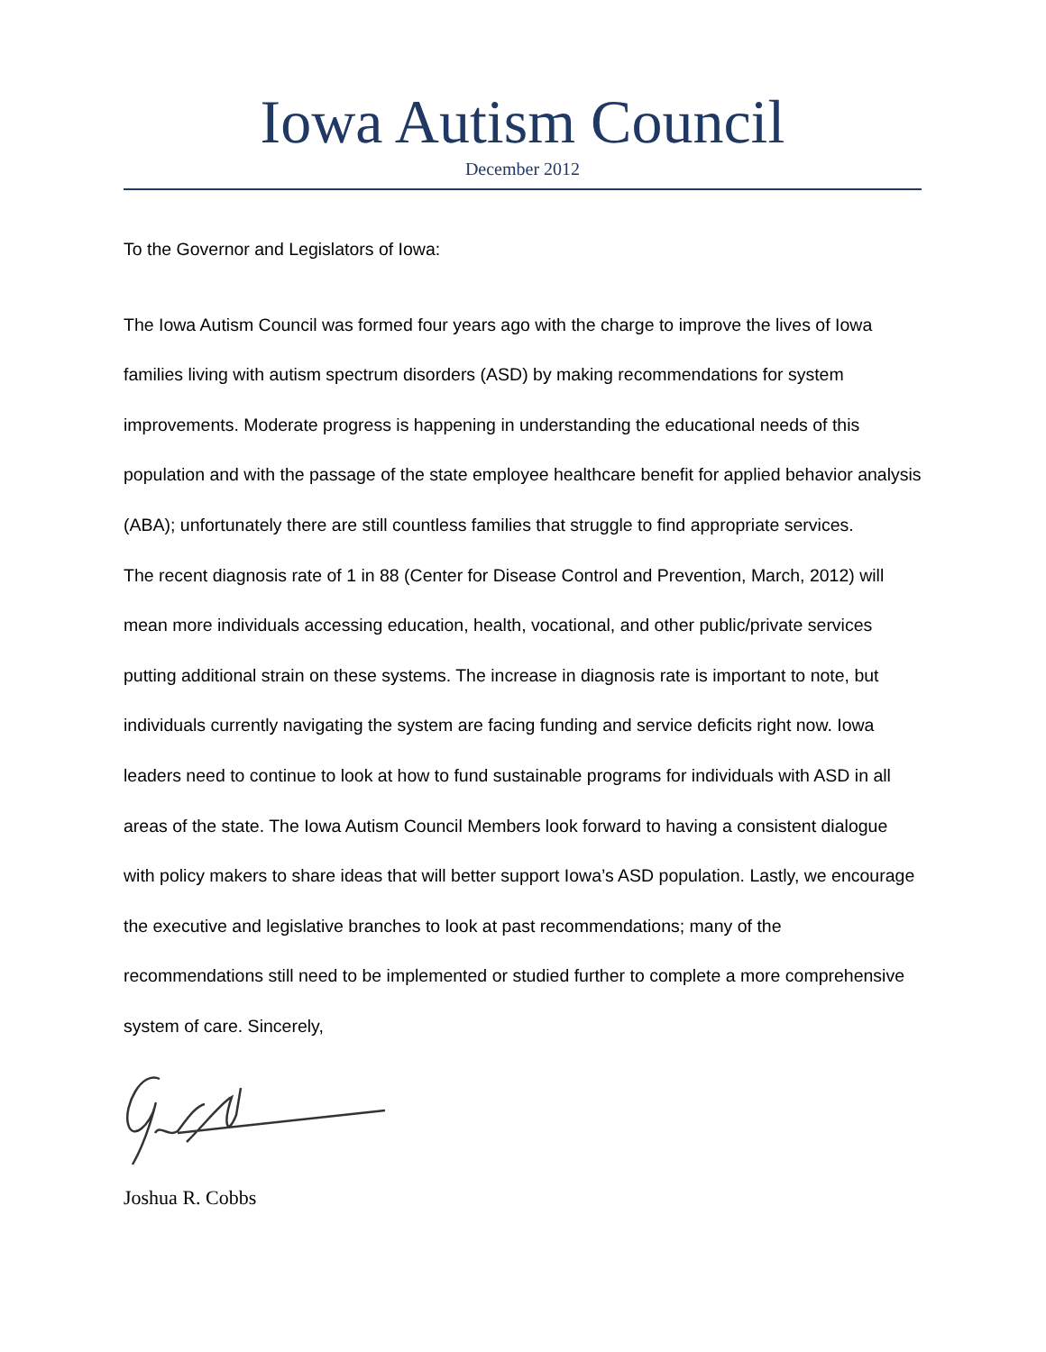Iowa Autism Council
December 2012
To the Governor and Legislators of Iowa:
The Iowa Autism Council was formed four years ago with the charge to improve the lives of Iowa families living with autism spectrum disorders (ASD) by making recommendations for system improvements. Moderate progress is happening in understanding the educational needs of this population and with the passage of the state employee healthcare benefit for applied behavior analysis (ABA); unfortunately there are still countless families that struggle to find appropriate services.
The recent diagnosis rate of 1 in 88 (Center for Disease Control and Prevention, March, 2012) will mean more individuals accessing education, health, vocational, and other public/private services putting additional strain on these systems. The increase in diagnosis rate is important to note, but individuals currently navigating the system are facing funding and service deficits right now. Iowa leaders need to continue to look at how to fund sustainable programs for individuals with ASD in all areas of the state. The Iowa Autism Council Members look forward to having a consistent dialogue with policy makers to share ideas that will better support Iowa’s ASD population. Lastly, we encourage the executive and legislative branches to look at past recommendations; many of the recommendations still need to be implemented or studied further to complete a more comprehensive system of care. Sincerely,
Joshua R. Cobbs